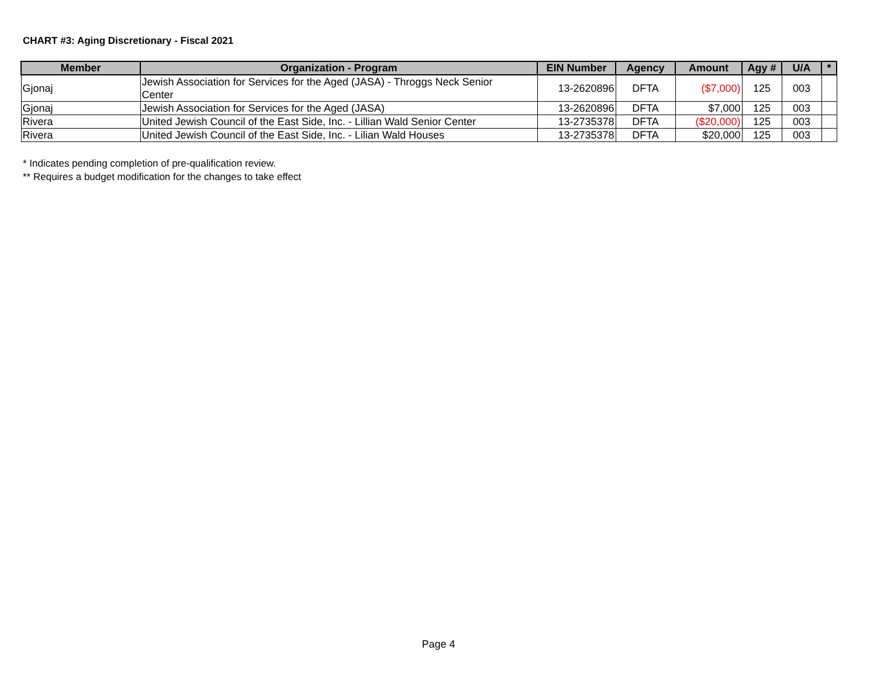CHART #3: Aging Discretionary - Fiscal 2021
| Member | Organization - Program | EIN Number | Agency | Amount | Agy # | U/A | * |
| --- | --- | --- | --- | --- | --- | --- | --- |
| Gjonaj | Jewish Association for Services for the Aged (JASA) - Throggs Neck Senior Center | 13-2620896 | DFTA | ($7,000) | 125 | 003 | |
| Gjonaj | Jewish Association for Services for the Aged (JASA) | 13-2620896 | DFTA | $7,000 | 125 | 003 | |
| Rivera | United Jewish Council of the East Side, Inc. - Lillian Wald Senior Center | 13-2735378 | DFTA | ($20,000) | 125 | 003 | |
| Rivera | United Jewish Council of the East Side, Inc. - Lilian Wald Houses | 13-2735378 | DFTA | $20,000 | 125 | 003 | |
* Indicates pending completion of pre-qualification review.
** Requires a budget modification for the changes to take effect
Page 4